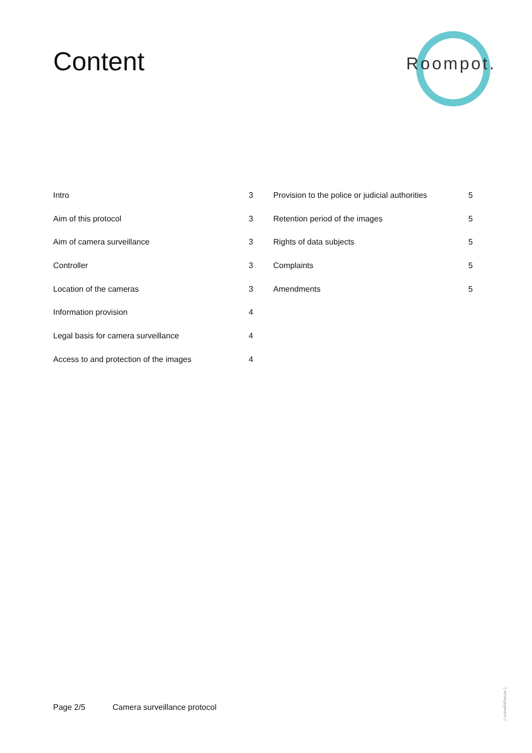Content
Roompot.
Intro 3
Aim of this protocol 3
Aim of camera surveillance 3
Controller 3
Location of the cameras 3
Information provision 4
Legal basis for camera surveillance 4
Access to and protection of the images 4
Provision to the police or judicial authorities 5
Retention period of the images 5
Rights of data subjects 5
Complaints 5
Amendments 5
Page 2/5 Camera surveillance protocol
[ versiegegevens ]